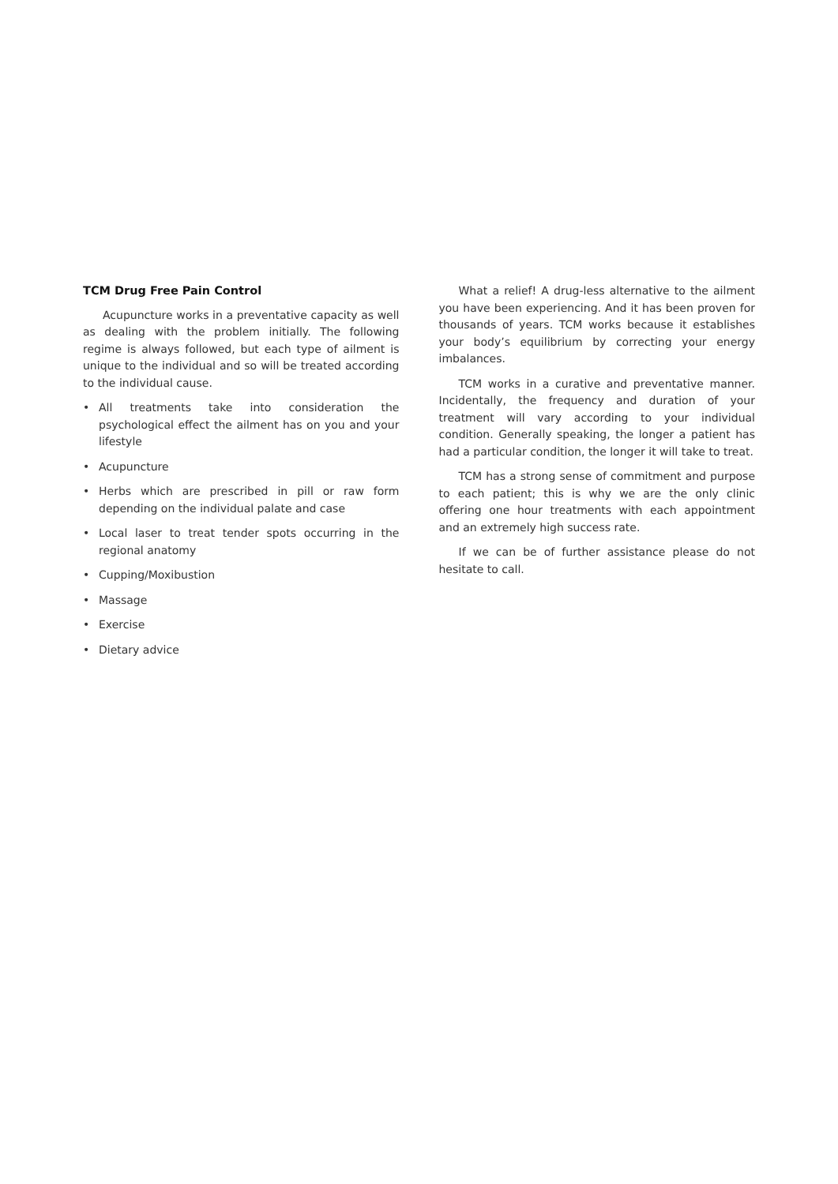TCM Drug Free Pain Control
Acupuncture works in a preventative capacity as well as dealing with the problem initially. The following regime is always followed, but each type of ailment is unique to the individual and so will be treated according to the individual cause.
• All treatments take into consideration the psychological effect the ailment has on you and your lifestyle
• Acupuncture
• Herbs which are prescribed in pill or raw form depending on the individual palate and case
• Local laser to treat tender spots occurring in the regional anatomy
• Cupping/Moxibustion
• Massage
• Exercise
• Dietary advice
What a relief! A drug-less alternative to the ailment you have been experiencing. And it has been proven for thousands of years. TCM works because it establishes your body’s equilibrium by correcting your energy imbalances.
TCM works in a curative and preventative manner. Incidentally, the frequency and duration of your treatment will vary according to your individual condition. Generally speaking, the longer a patient has had a particular condition, the longer it will take to treat.
TCM has a strong sense of commitment and purpose to each patient; this is why we are the only clinic offering one hour treatments with each appointment and an extremely high success rate.
If we can be of further assistance please do not hesitate to call.